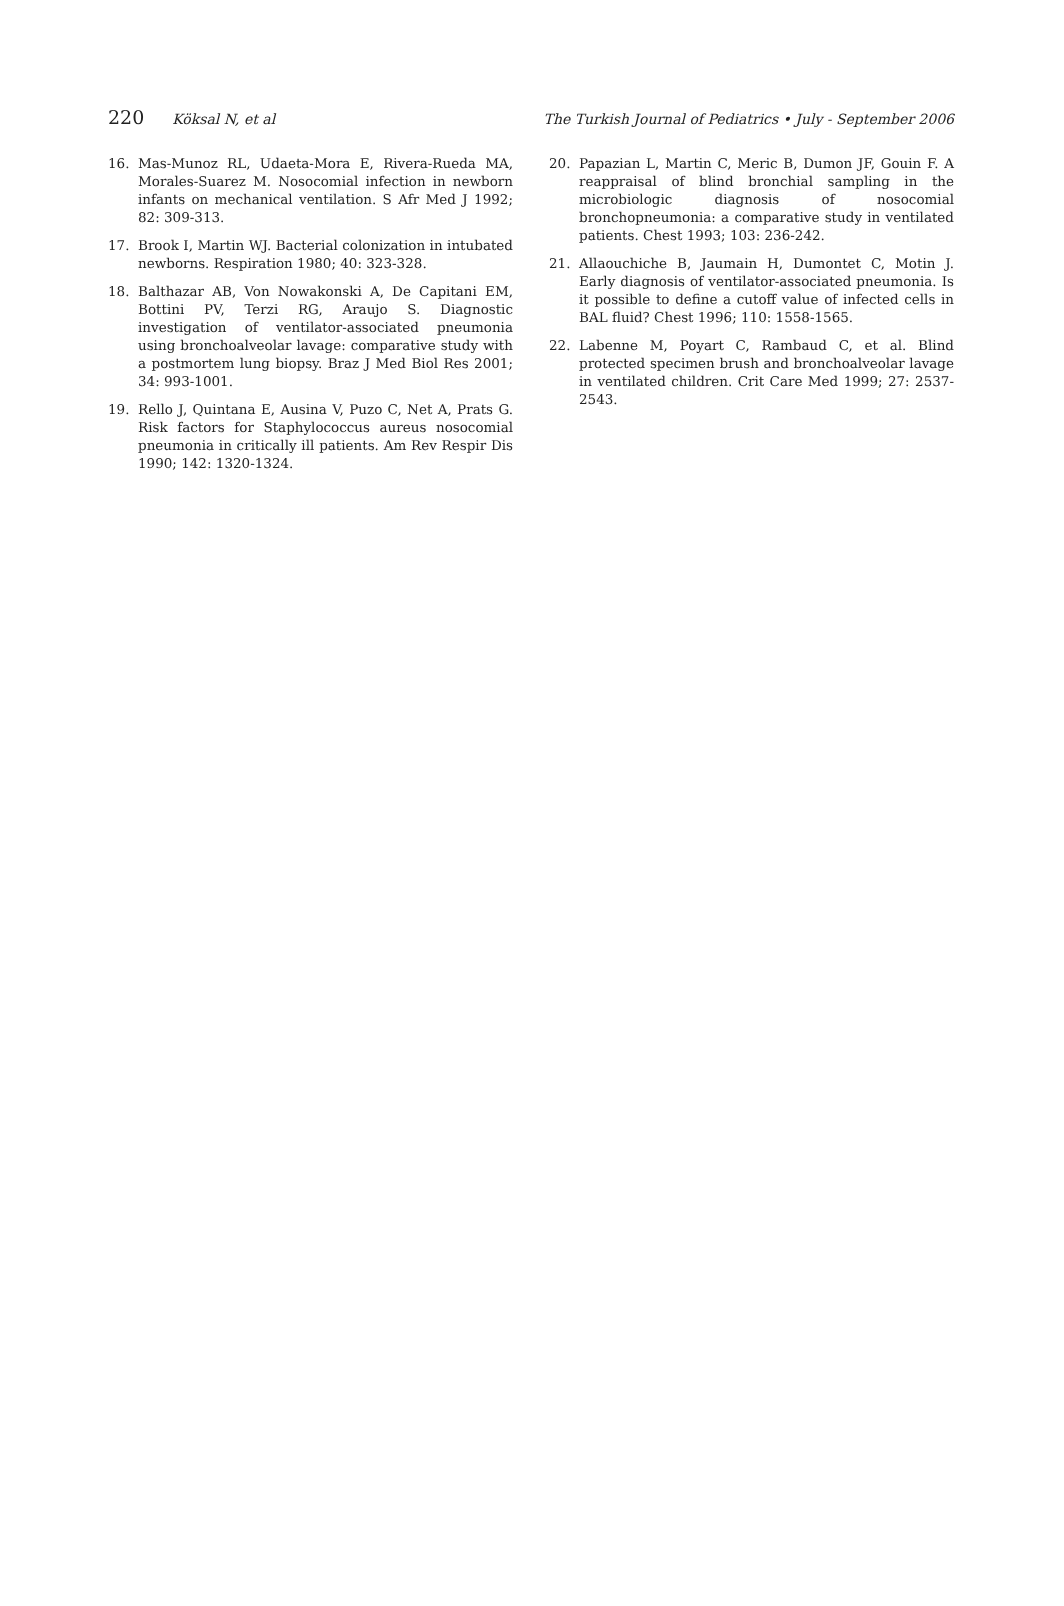220 Köksal N, et al The Turkish Journal of Pediatrics • July - September 2006
16. Mas-Munoz RL, Udaeta-Mora E, Rivera-Rueda MA, Morales-Suarez M. Nosocomial infection in newborn infants on mechanical ventilation. S Afr Med J 1992; 82: 309-313.
17. Brook I, Martin WJ. Bacterial colonization in intubated newborns. Respiration 1980; 40: 323-328.
18. Balthazar AB, Von Nowakonski A, De Capitani EM, Bottini PV, Terzi RG, Araujo S. Diagnostic investigation of ventilator-associated pneumonia using bronchoalveolar lavage: comparative study with a postmortem lung biopsy. Braz J Med Biol Res 2001; 34: 993-1001.
19. Rello J, Quintana E, Ausina V, Puzo C, Net A, Prats G. Risk factors for Staphylococcus aureus nosocomial pneumonia in critically ill patients. Am Rev Respir Dis 1990; 142: 1320-1324.
20. Papazian L, Martin C, Meric B, Dumon JF, Gouin F. A reappraisal of blind bronchial sampling in the microbiologic diagnosis of nosocomial bronchopneumonia: a comparative study in ventilated patients. Chest 1993; 103: 236-242.
21. Allaouchiche B, Jaumain H, Dumontet C, Motin J. Early diagnosis of ventilator-associated pneumonia. Is it possible to define a cutoff value of infected cells in BAL fluid? Chest 1996; 110: 1558-1565.
22. Labenne M, Poyart C, Rambaud C, et al. Blind protected specimen brush and bronchoalveolar lavage in ventilated children. Crit Care Med 1999; 27: 2537-2543.